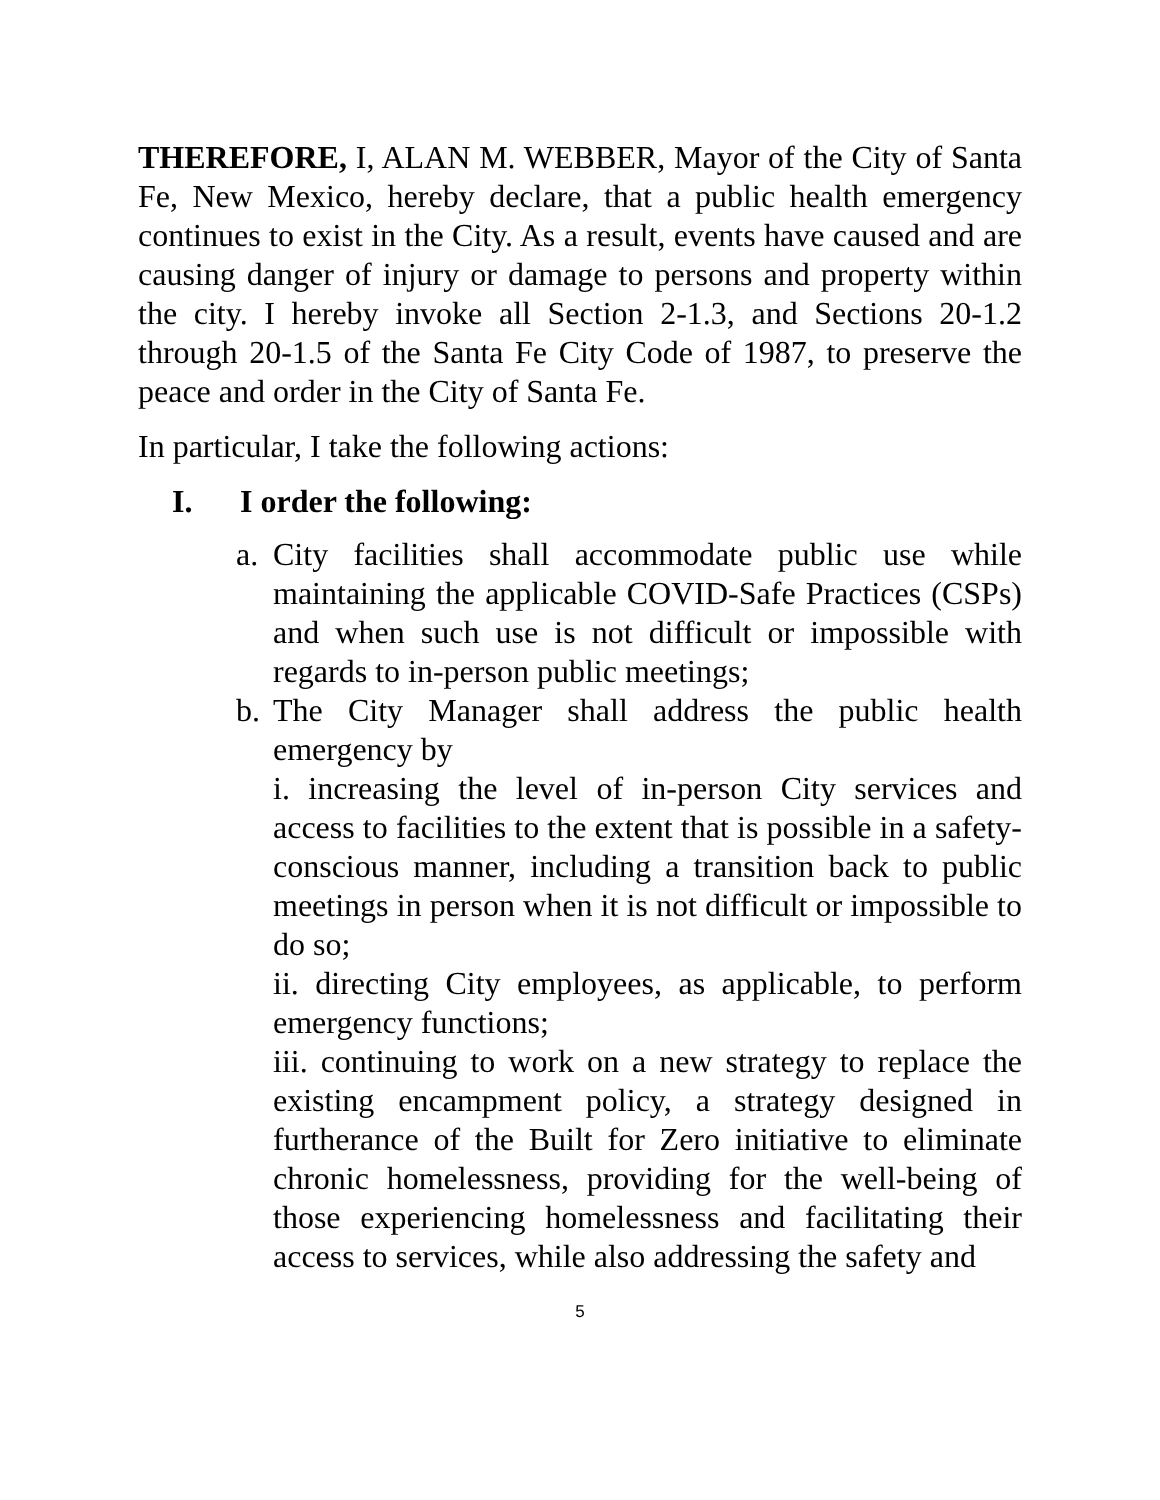THEREFORE, I, ALAN M. WEBBER, Mayor of the City of Santa Fe, New Mexico, hereby declare, that a public health emergency continues to exist in the City. As a result, events have caused and are causing danger of injury or damage to persons and property within the city. I hereby invoke all Section 2-1.3, and Sections 20-1.2 through 20-1.5 of the Santa Fe City Code of 1987, to preserve the peace and order in the City of Santa Fe.
In particular, I take the following actions:
I. I order the following:
a.
City facilities shall accommodate public use while maintaining the applicable COVID-Safe Practices (CSPs) and when such use is not difficult or impossible with regards to in-person public meetings;
b.
The City Manager shall address the public health emergency by
i. increasing the level of in-person City services and access to facilities to the extent that is possible in a safety-conscious manner, including a transition back to public meetings in person when it is not difficult or impossible to do so;
ii. directing City employees, as applicable, to perform emergency functions;
iii. continuing to work on a new strategy to replace the existing encampment policy, a strategy designed in furtherance of the Built for Zero initiative to eliminate chronic homelessness, providing for the well-being of those experiencing homelessness and facilitating their access to services, while also addressing the safety and
5